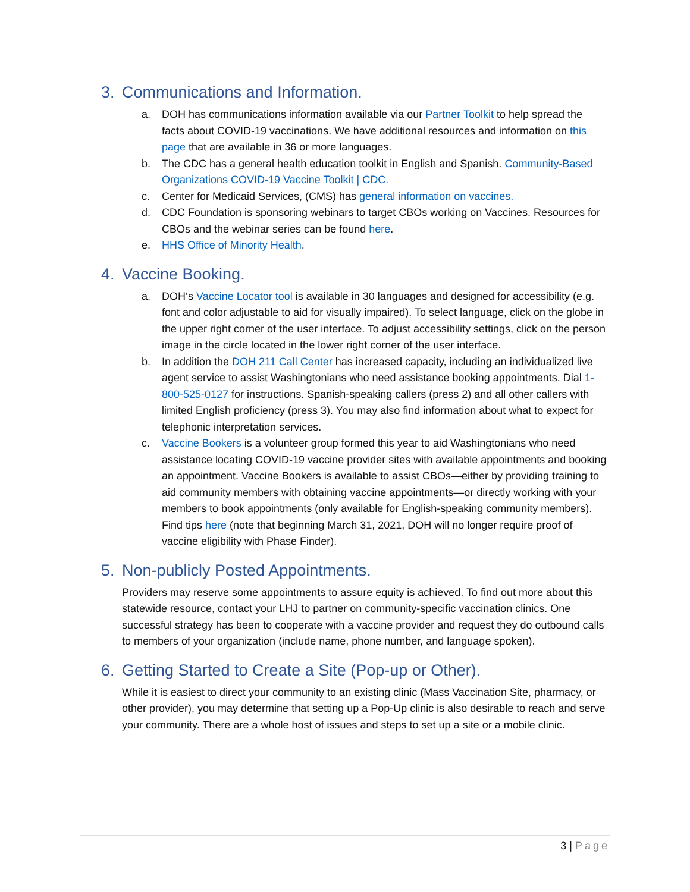3. Communications and Information.
a. DOH has communications information available via our Partner Toolkit to help spread the facts about COVID-19 vaccinations. We have additional resources and information on this page that are available in 36 or more languages.
b. The CDC has a general health education toolkit in English and Spanish. Community-Based Organizations COVID-19 Vaccine Toolkit | CDC.
c. Center for Medicaid Services, (CMS) has general information on vaccines.
d. CDC Foundation is sponsoring webinars to target CBOs working on Vaccines. Resources for CBOs and the webinar series can be found here.
e. HHS Office of Minority Health.
4. Vaccine Booking.
a. DOH‘s Vaccine Locator tool is available in 30 languages and designed for accessibility (e.g. font and color adjustable to aid for visually impaired). To select language, click on the globe in the upper right corner of the user interface. To adjust accessibility settings, click on the person image in the circle located in the lower right corner of the user interface.
b. In addition the DOH 211 Call Center has increased capacity, including an individualized live agent service to assist Washingtonians who need assistance booking appointments. Dial 1-800-525-0127 for instructions. Spanish-speaking callers (press 2) and all other callers with limited English proficiency (press 3). You may also find information about what to expect for telephonic interpretation services.
c. Vaccine Bookers is a volunteer group formed this year to aid Washingtonians who need assistance locating COVID-19 vaccine provider sites with available appointments and booking an appointment. Vaccine Bookers is available to assist CBOs—either by providing training to aid community members with obtaining vaccine appointments—or directly working with your members to book appointments (only available for English-speaking community members). Find tips here (note that beginning March 31, 2021, DOH will no longer require proof of vaccine eligibility with Phase Finder).
5. Non-publicly Posted Appointments.
Providers may reserve some appointments to assure equity is achieved. To find out more about this statewide resource, contact your LHJ to partner on community-specific vaccination clinics. One successful strategy has been to cooperate with a vaccine provider and request they do outbound calls to members of your organization (include name, phone number, and language spoken).
6. Getting Started to Create a Site (Pop-up or Other).
While it is easiest to direct your community to an existing clinic (Mass Vaccination Site, pharmacy, or other provider), you may determine that setting up a Pop-Up clinic is also desirable to reach and serve your community. There are a whole host of issues and steps to set up a site or a mobile clinic.
3 | Page